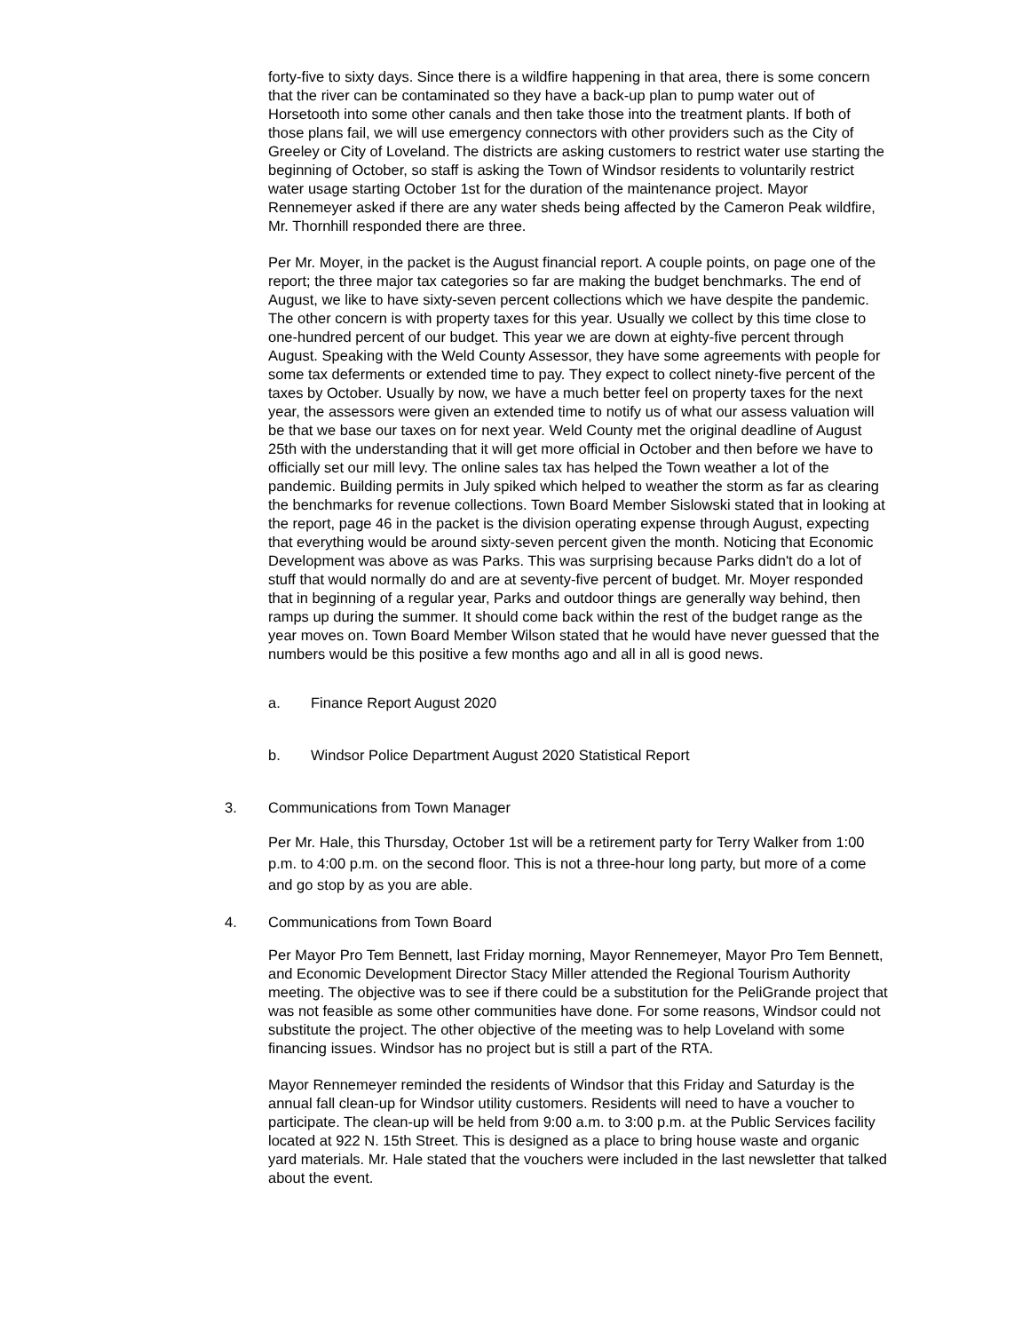forty-five to sixty days. Since there is a wildfire happening in that area, there is some concern that the river can be contaminated so they have a back-up plan to pump water out of Horsetooth into some other canals and then take those into the treatment plants. If both of those plans fail, we will use emergency connectors with other providers such as the City of Greeley or City of Loveland. The districts are asking customers to restrict water use starting the beginning of October, so staff is asking the Town of Windsor residents to voluntarily restrict water usage starting October 1st for the duration of the maintenance project. Mayor Rennemeyer asked if there are any water sheds being affected by the Cameron Peak wildfire, Mr. Thornhill responded there are three.
Per Mr. Moyer, in the packet is the August financial report. A couple points, on page one of the report; the three major tax categories so far are making the budget benchmarks. The end of August, we like to have sixty-seven percent collections which we have despite the pandemic. The other concern is with property taxes for this year. Usually we collect by this time close to one-hundred percent of our budget. This year we are down at eighty-five percent through August. Speaking with the Weld County Assessor, they have some agreements with people for some tax deferments or extended time to pay. They expect to collect ninety-five percent of the taxes by October. Usually by now, we have a much better feel on property taxes for the next year, the assessors were given an extended time to notify us of what our assess valuation will be that we base our taxes on for next year. Weld County met the original deadline of August 25th with the understanding that it will get more official in October and then before we have to officially set our mill levy. The online sales tax has helped the Town weather a lot of the pandemic. Building permits in July spiked which helped to weather the storm as far as clearing the benchmarks for revenue collections. Town Board Member Sislowski stated that in looking at the report, page 46 in the packet is the division operating expense through August, expecting that everything would be around sixty-seven percent given the month. Noticing that Economic Development was above as was Parks. This was surprising because Parks didn't do a lot of stuff that would normally do and are at seventy-five percent of budget. Mr. Moyer responded that in beginning of a regular year, Parks and outdoor things are generally way behind, then ramps up during the summer. It should come back within the rest of the budget range as the year moves on. Town Board Member Wilson stated that he would have never guessed that the numbers would be this positive a few months ago and all in all is good news.
a. Finance Report August 2020
b. Windsor Police Department August 2020 Statistical Report
3. Communications from Town Manager
Per Mr. Hale, this Thursday, October 1st will be a retirement party for Terry Walker from 1:00 p.m. to 4:00 p.m. on the second floor. This is not a three-hour long party, but more of a come and go stop by as you are able.
4. Communications from Town Board
Per Mayor Pro Tem Bennett, last Friday morning, Mayor Rennemeyer, Mayor Pro Tem Bennett, and Economic Development Director Stacy Miller attended the Regional Tourism Authority meeting. The objective was to see if there could be a substitution for the PeliGrande project that was not feasible as some other communities have done. For some reasons, Windsor could not substitute the project. The other objective of the meeting was to help Loveland with some financing issues. Windsor has no project but is still a part of the RTA.
Mayor Rennemeyer reminded the residents of Windsor that this Friday and Saturday is the annual fall clean-up for Windsor utility customers. Residents will need to have a voucher to participate. The clean-up will be held from 9:00 a.m. to 3:00 p.m. at the Public Services facility located at 922 N. 15th Street. This is designed as a place to bring house waste and organic yard materials. Mr. Hale stated that the vouchers were included in the last newsletter that talked about the event.